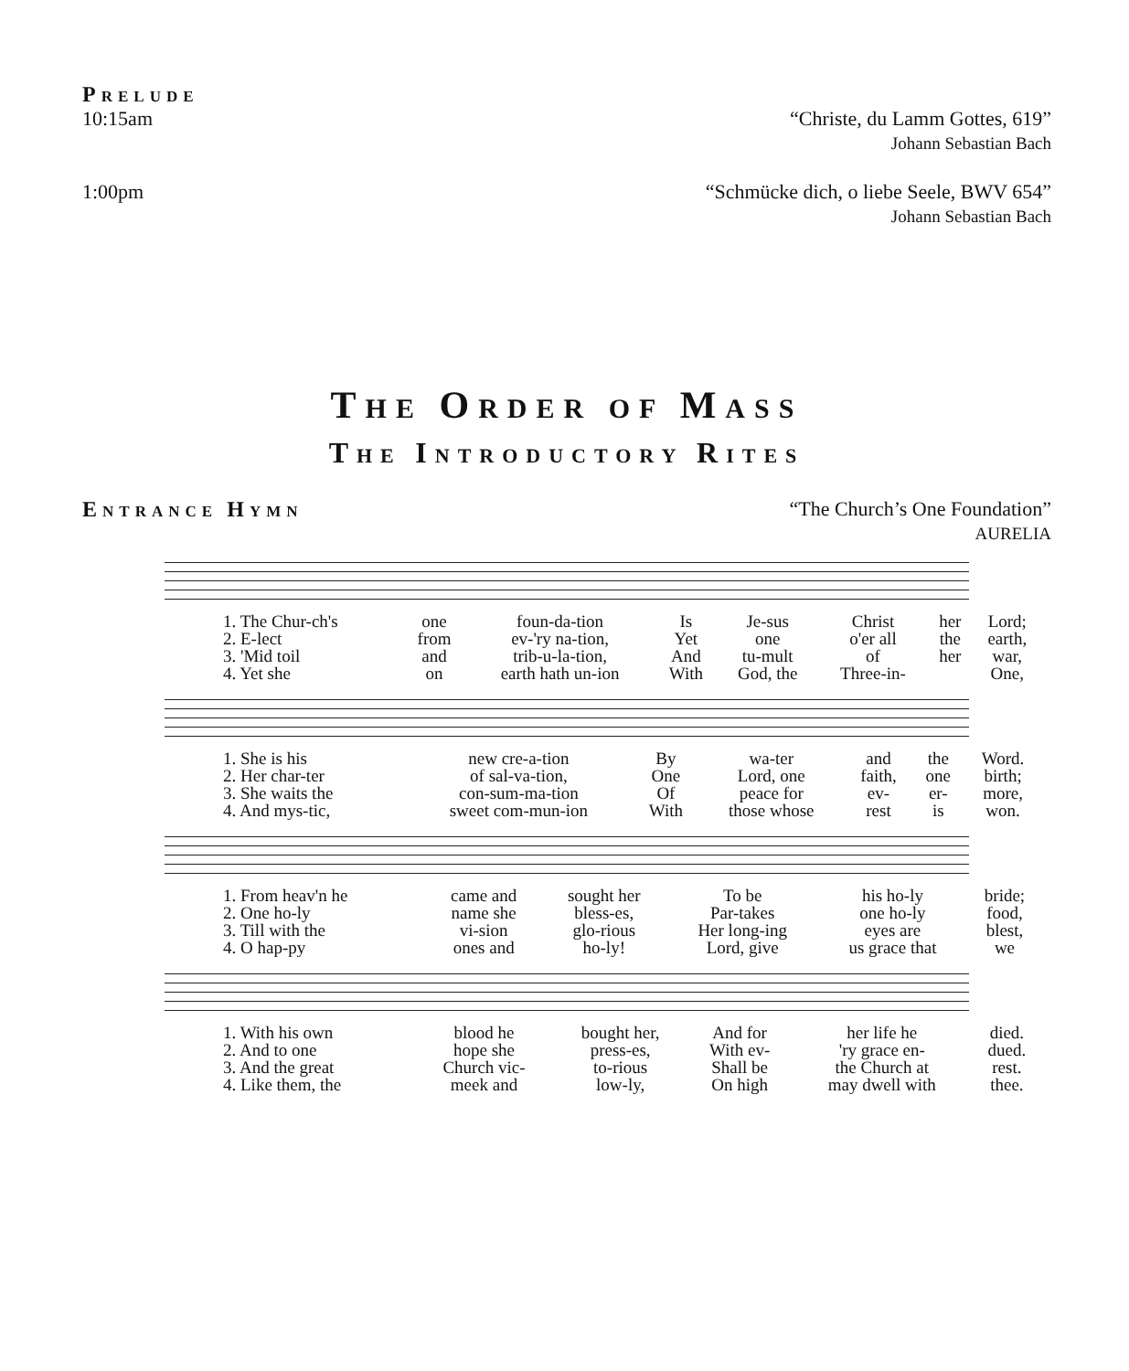PRELUDE
10:15am “Christe, du Lamm Gottes, 619”
Johann Sebastian Bach
1:00pm “Schmücke dich, o liebe Seele, BWV 654”
Johann Sebastian Bach
THE ORDER OF MASS
THE INTRODUCTORY RITES
ENTRANCE HYMN “The Church’s One Foundation”
AURELIA
| 1. The Chur-ch's | one | foun-da-tion | Is | Je-sus | Christ | her | Lord; |
| 2. E-lect | from | ev-'ry na-tion, | Yet | one | o'er all | the | earth, |
| 3. 'Mid toil | and | trib-u-la-tion, | And | tu-mult | of | her | war, |
| 4. Yet she | on | earth hath un-ion | With | God, the | Three-in- | | One, |
| 1. She is his | new cre-a-tion | By | wa-ter | and | the | Word. |
| 2. Her char-ter | of sal-va-tion, | One | Lord, one | faith, | one | birth; |
| 3. She waits the | con-sum-ma-tion | Of | peace for | ev- | er- | more, |
| 4. And mys-tic, | sweet com-mun-ion | With | those whose | rest | is | won. |
| 1. From heav'n he | came and | sought her | To be | his ho-ly | bride; |
| 2. One ho-ly | name she | bless-es, | Par-takes | one ho-ly | food, |
| 3. Till with the | vi-sion | glo-rious | Her long-ing | eyes are | blest, |
| 4. O hap-py | ones and | ho-ly! | Lord, give | us grace that | we |
| 1. With his own | blood he | bought her, | And for | her life he | died. |
| 2. And to one | hope she | press-es, | With ev- | 'ry grace en- | dued. |
| 3. And the great | Church vic- | to-rious | Shall be | the Church at | rest. |
| 4. Like them, the | meek and | low-ly, | On high | may dwell with | thee. |